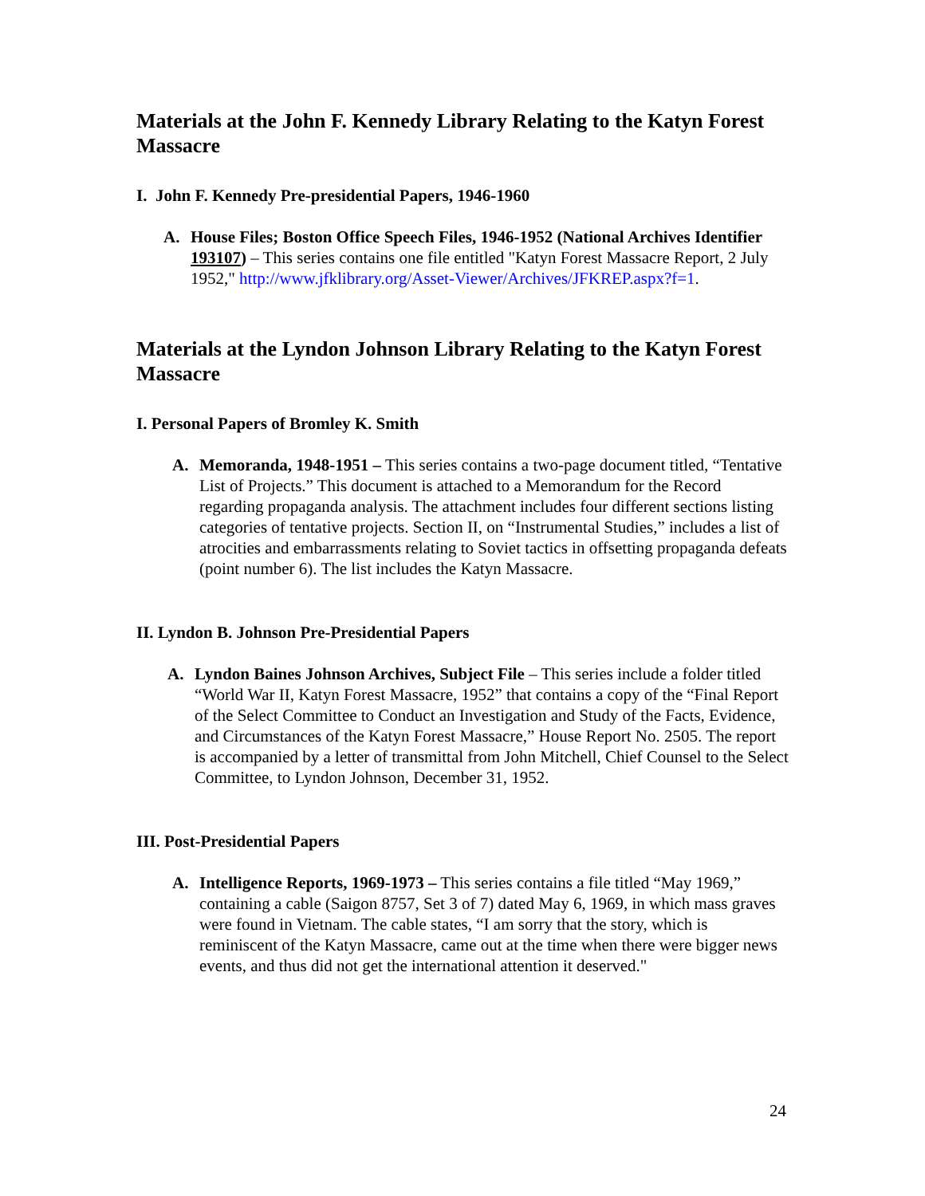Materials at the John F. Kennedy Library Relating to the Katyn Forest Massacre
I. John F. Kennedy Pre-presidential Papers, 1946-1960
A. House Files; Boston Office Speech Files, 1946-1952 (National Archives Identifier 193107) – This series contains one file entitled "Katyn Forest Massacre Report, 2 July 1952," http://www.jfklibrary.org/Asset-Viewer/Archives/JFKREP.aspx?f=1.
Materials at the Lyndon Johnson Library Relating to the Katyn Forest Massacre
I. Personal Papers of Bromley K. Smith
A. Memoranda, 1948-1951 – This series contains a two-page document titled, “Tentative List of Projects.” This document is attached to a Memorandum for the Record regarding propaganda analysis. The attachment includes four different sections listing categories of tentative projects. Section II, on “Instrumental Studies,” includes a list of atrocities and embarrassments relating to Soviet tactics in offsetting propaganda defeats (point number 6). The list includes the Katyn Massacre.
II. Lyndon B. Johnson Pre-Presidential Papers
A. Lyndon Baines Johnson Archives, Subject File – This series include a folder titled “World War II, Katyn Forest Massacre, 1952” that contains a copy of the “Final Report of the Select Committee to Conduct an Investigation and Study of the Facts, Evidence, and Circumstances of the Katyn Forest Massacre,” House Report No. 2505. The report is accompanied by a letter of transmittal from John Mitchell, Chief Counsel to the Select Committee, to Lyndon Johnson, December 31, 1952.
III. Post-Presidential Papers
A. Intelligence Reports, 1969-1973 – This series contains a file titled “May 1969,” containing a cable (Saigon 8757, Set 3 of 7) dated May 6, 1969, in which mass graves were found in Vietnam. The cable states, “I am sorry that the story, which is reminiscent of the Katyn Massacre, came out at the time when there were bigger news events, and thus did not get the international attention it deserved."
24